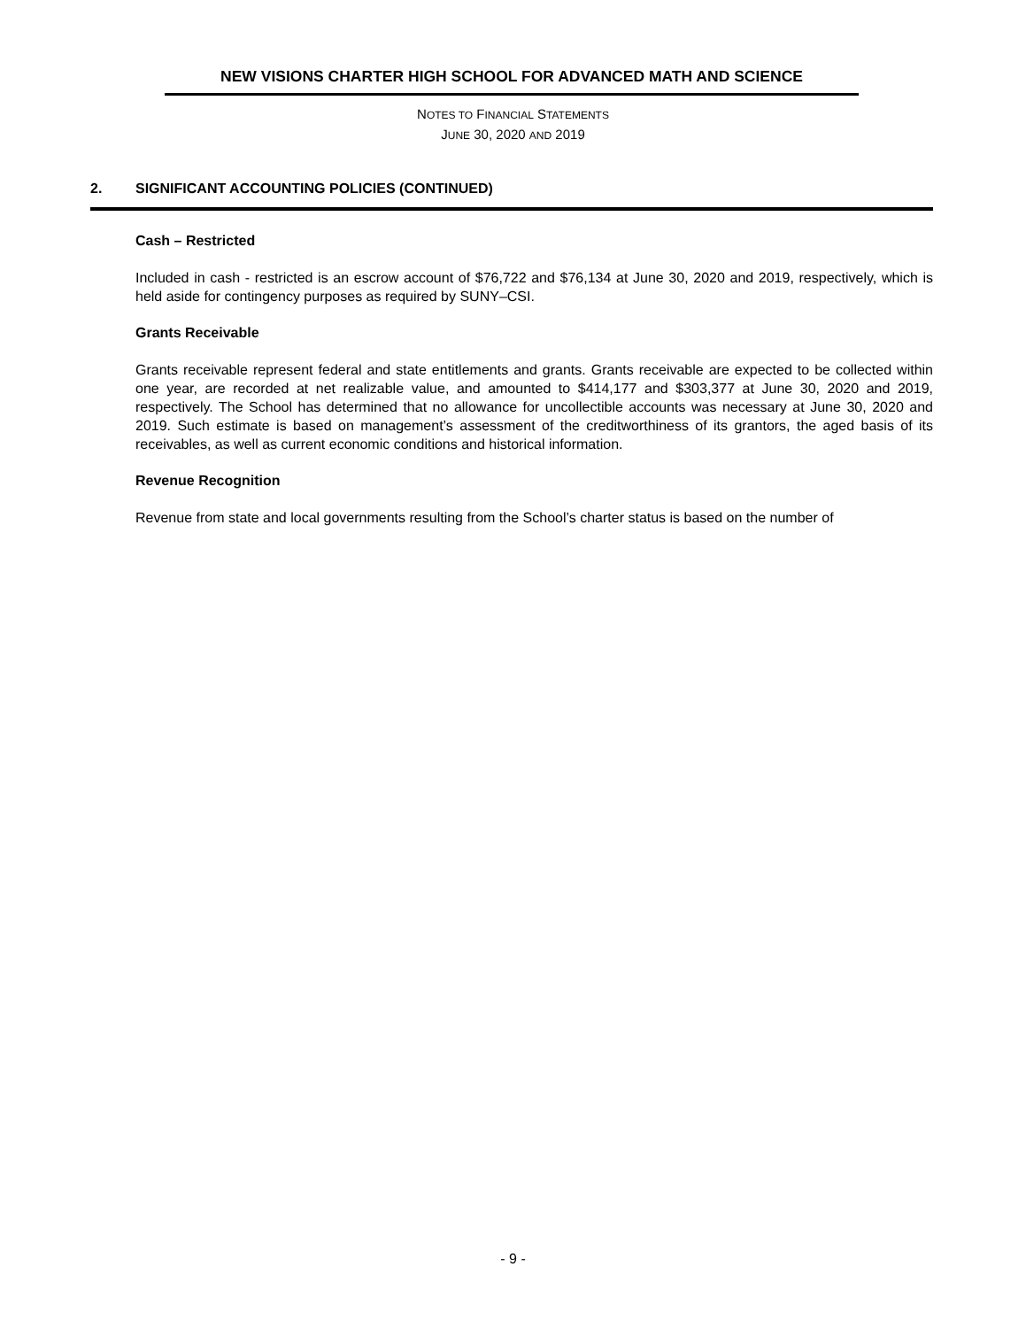NEW VISIONS CHARTER HIGH SCHOOL FOR ADVANCED MATH AND SCIENCE
NOTES TO FINANCIAL STATEMENTS
JUNE 30, 2020 AND 2019
2. SIGNIFICANT ACCOUNTING POLICIES (CONTINUED)
Cash – Restricted
Included in cash - restricted is an escrow account of $76,722 and $76,134 at June 30, 2020 and 2019, respectively, which is held aside for contingency purposes as required by SUNY–CSI.
Grants Receivable
Grants receivable represent federal and state entitlements and grants. Grants receivable are expected to be collected within one year, are recorded at net realizable value, and amounted to $414,177 and $303,377 at June 30, 2020 and 2019, respectively. The School has determined that no allowance for uncollectible accounts was necessary at June 30, 2020 and 2019. Such estimate is based on management’s assessment of the creditworthiness of its grantors, the aged basis of its receivables, as well as current economic conditions and historical information.
Revenue Recognition
Revenue from state and local governments resulting from the School’s charter status is based on the number of
- 9 -